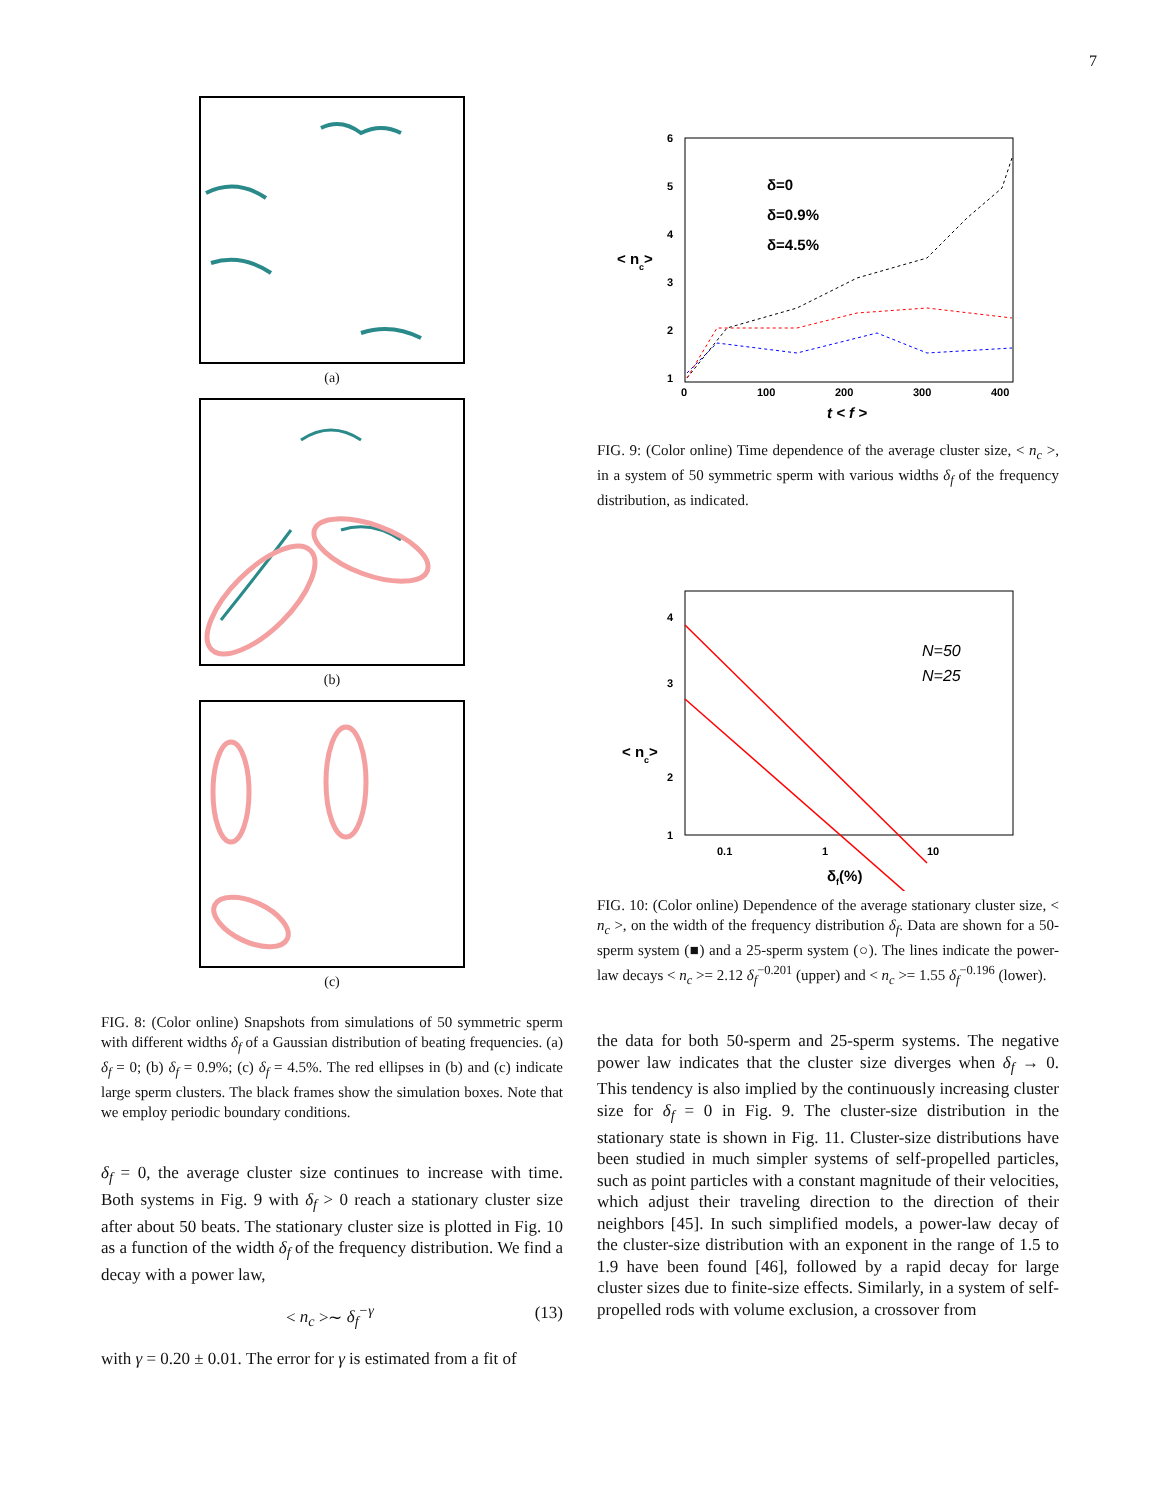7
(a)
(b)
(c)
FIG. 8: (Color online) Snapshots from simulations of 50 symmetric sperm with different widths δ<sub>f</sub> of a Gaussian distribution of beating frequencies. (a) δ<sub>f</sub> = 0; (b) δ<sub>f</sub> = 0.9%; (c) δ<sub>f</sub> = 4.5%. The red ellipses in (b) and (c) indicate large sperm clusters. The black frames show the simulation boxes. Note that we employ periodic boundary conditions.
δ<sub>f</sub> = 0, the average cluster size continues to increase with time. Both systems in Fig. 9 with δ<sub>f</sub> > 0 reach a stationary cluster size after about 50 beats. The stationary cluster size is plotted in Fig. 10 as a function of the width δ<sub>f</sub> of the frequency distribution. We find a decay with a power law,
< n<sub>c</sub> >∼ δ<sub>f</sub><sup>−γ</sup> (13)
with γ = 0.20 ± 0.01. The error for γ is estimated from a fit of
6
5
4
3
2
1
0
100
200
300
400
t < f >
< nc>
δ=0
δ=0.9%
δ=4.5%
FIG. 9: (Color online) Time dependence of the average cluster size, < n<sub>c</sub> >, in a system of 50 symmetric sperm with various widths δ<sub>f</sub> of the frequency distribution, as indicated.
4
3
2
1
0.1
1
10
δf(%)
< nc>
N=50
N=25
FIG. 10: (Color online) Dependence of the average stationary cluster size, < n<sub>c</sub> >, on the width of the frequency distribution δ<sub>f</sub>. Data are shown for a 50-sperm system (■) and a 25-sperm system (○). The lines indicate the power-law decays < n<sub>c</sub> >= 2.12 δ<sub>f</sub><sup>−0.201</sup> (upper) and < n<sub>c</sub> >= 1.55 δ<sub>f</sub><sup>−0.196</sup> (lower).
the data for both 50-sperm and 25-sperm systems. The negative power law indicates that the cluster size diverges when δ<sub>f</sub> → 0. This tendency is also implied by the continuously increasing cluster size for δ<sub>f</sub> = 0 in Fig. 9. The cluster-size distribution in the stationary state is shown in Fig. 11. Cluster-size distributions have been studied in much simpler systems of self-propelled particles, such as point particles with a constant magnitude of their velocities, which adjust their traveling direction to the direction of their neighbors [45]. In such simplified models, a power-law decay of the cluster-size distribution with an exponent in the range of 1.5 to 1.9 have been found [46], followed by a rapid decay for large cluster sizes due to finite-size effects. Similarly, in a system of self-propelled rods with volume exclusion, a crossover from